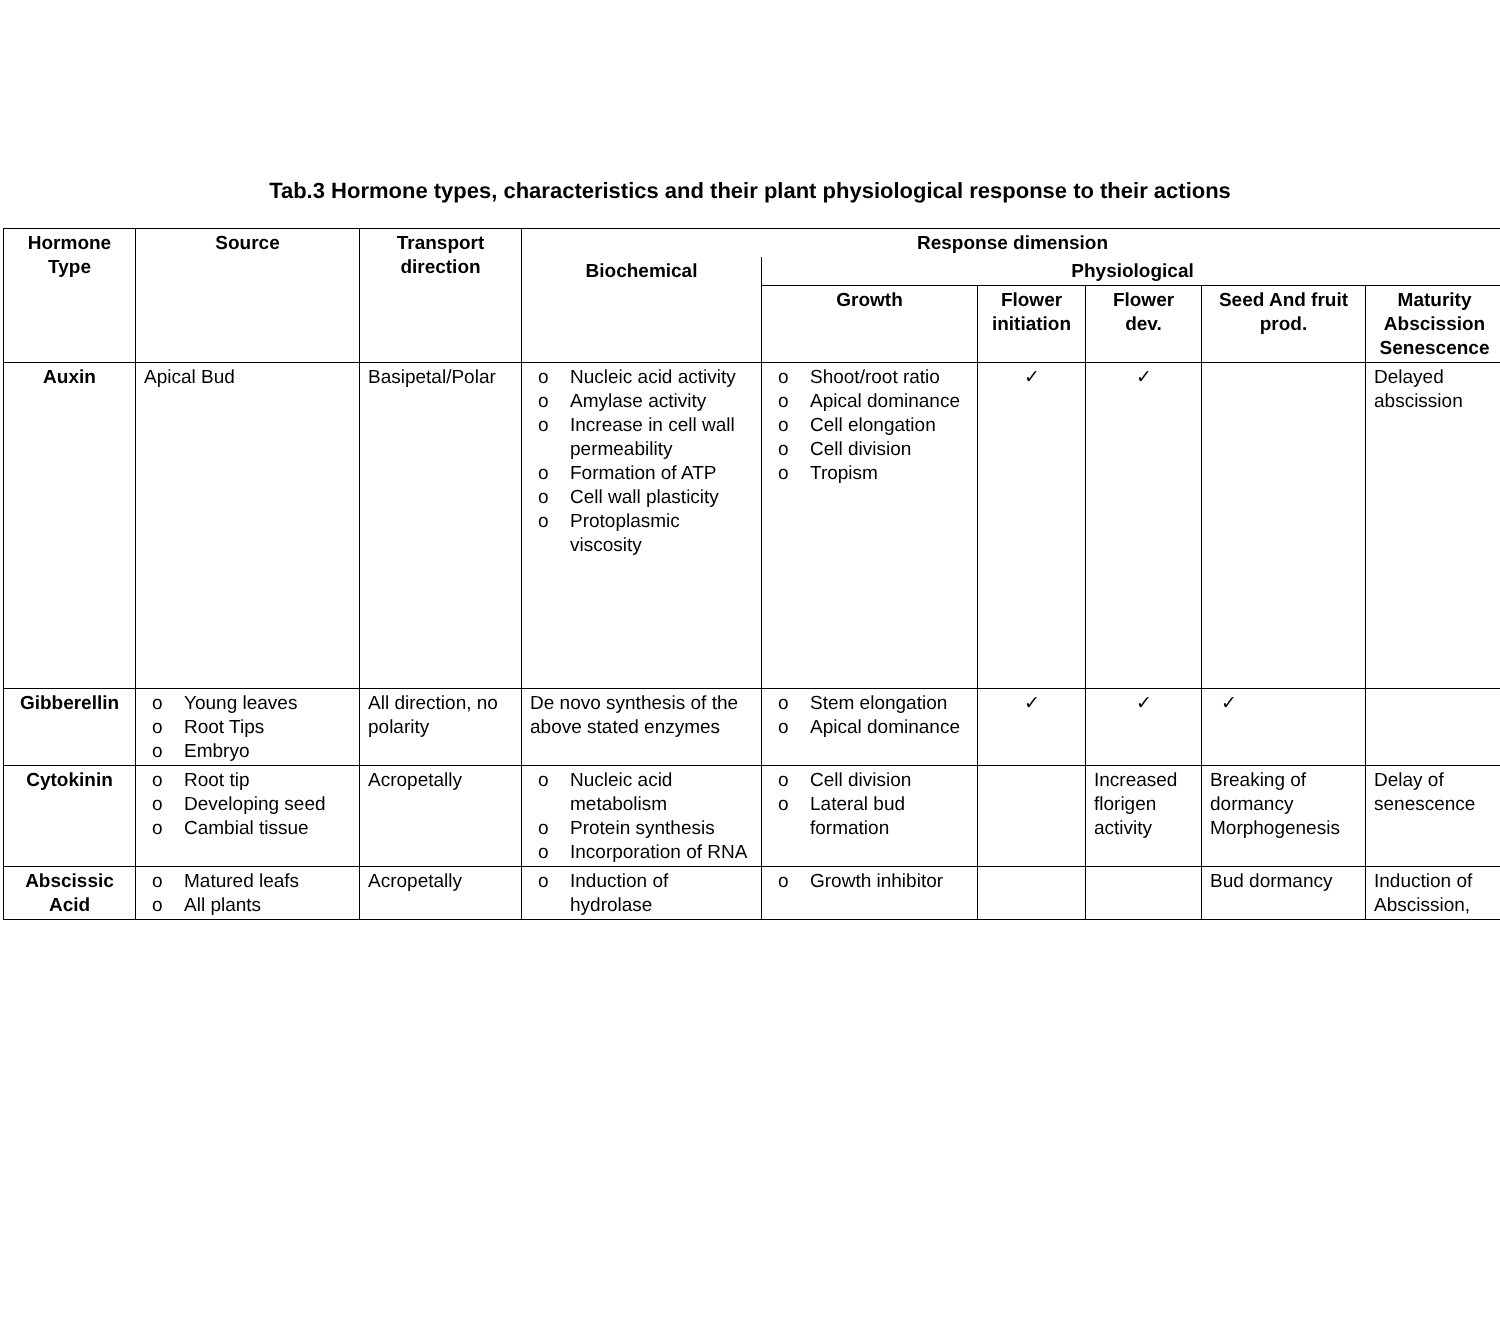Tab.3 Hormone types, characteristics and their plant physiological response to their actions
| Hormone Type | Source | Transport direction | Response dimension | | | | | |
| --- | --- | --- | --- | --- | --- | --- | --- | --- |
| | | | Biochemical | Physiological | | | | |
| | | | | Growth | Flower initiation | Flower dev. | Seed And fruit prod. | Maturity Abscission Senescence |
| Auxin | Apical Bud | Basipetal/Polar | o Nucleic acid activity o Amylase activity o Increase in cell wall permeability o Formation of ATP o Cell wall plasticity o Protoplasmic viscosity | o Shoot/root ratio o Apical dominance o Cell elongation o Cell division o Tropism | ✓ | ✓ | | Delayed abscission |
| Gibberellin | o Young leaves o Root Tips o Embryo | All direction, no polarity | De novo synthesis of the above stated enzymes | o Stem elongation o Apical dominance | ✓ | ✓ | ✓ | |
| Cytokinin | o Root tip o Developing seed o Cambial tissue | Acropetally | o Nucleic acid metabolism o Protein synthesis o Incorporation of RNA | o Cell division o Lateral bud formation | | Increased florigen activity | Breaking of dormancy Morphogenesis | Delay of senescence |
| Abscissic Acid | o Matured leafs o All plants | Acropetally | o Induction of hydrolase | o Growth inhibitor | | | Bud dormancy | Induction of Abscission, |